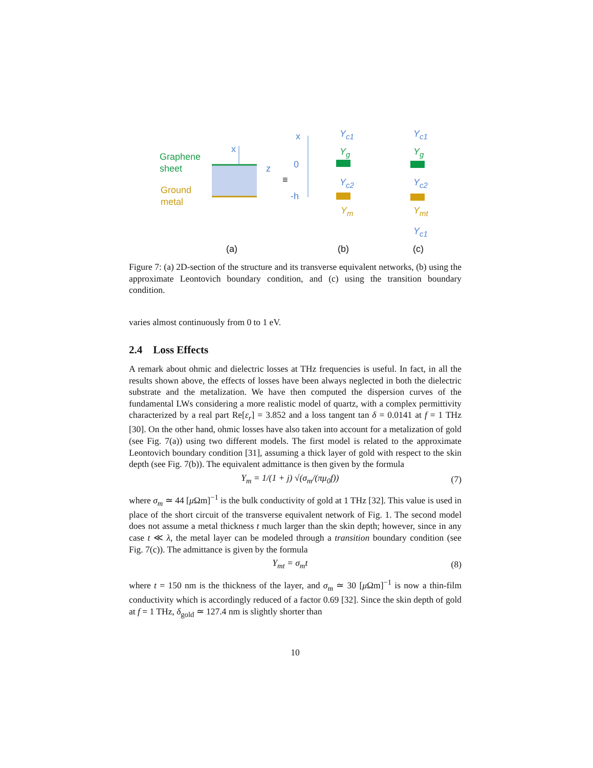Graphene
sheet
Ground
metal
x
z
x
0
-h
≡
Y<sub>c1</sub>
Y<sub>g</sub>
Y<sub>c2</sub>
Y<sub>m</sub>
Y<sub>c1</sub>
Y<sub>g</sub>
Y<sub>c2</sub>
Y<sub>mt</sub>
Y<sub>c1</sub>
(a) (b) (c)
Figure 7: (a) 2D-section of the structure and its transverse equivalent networks, (b) using the approximate Leontovich boundary condition, and (c) using the transition boundary condition.
varies almost continuously from 0 to 1 eV.
2.4 Loss Effects
A remark about ohmic and dielectric losses at THz frequencies is useful. In fact, in all the results shown above, the effects of losses have been always neglected in both the dielectric substrate and the metalization. We have then computed the dispersion curves of the fundamental LWs considering a more realistic model of quartz, with a complex permittivity characterized by a real part Re[ε<sub>r</sub>] = 3.852 and a loss tangent tan δ = 0.0141 at f = 1 THz [30]. On the other hand, ohmic losses have also taken into account for a metalization of gold (see Fig. 7(a)) using two different models. The first model is related to the approximate Leontovich boundary condition [31], assuming a thick layer of gold with respect to the skin depth (see Fig. 7(b)). The equivalent admittance is then given by the formula
Y<sub>m</sub> = 1/(1 + j) √(σ<sub>m</sub>/(πμ<sub>0</sub>f)) (7)
where σ<sub>m</sub> ≃ 44 [μ Ωm]<sup>−1</sup> is the bulk conductivity of gold at 1 THz [32]. This value is used in place of the short circuit of the transverse equivalent network of Fig. 1. The second model does not assume a metal thickness t much larger than the skin depth; however, since in any case t ≪ λ, the metal layer can be modeled through a transition boundary condition (see Fig. 7(c)). The admittance is given by the formula
Y<sub>mt</sub> = σ<sub>m</sub>t (8)
where t = 150 nm is the thickness of the layer, and σ<sub>m</sub> ≃ 30 [μ Ωm]<sup>−1</sup> is now a thin-film conductivity which is accordingly reduced of a factor 0.69 [32]. Since the skin depth of gold at f = 1 THz, δ<sub>gold</sub> ≃ 127.4 nm is slightly shorter than
10